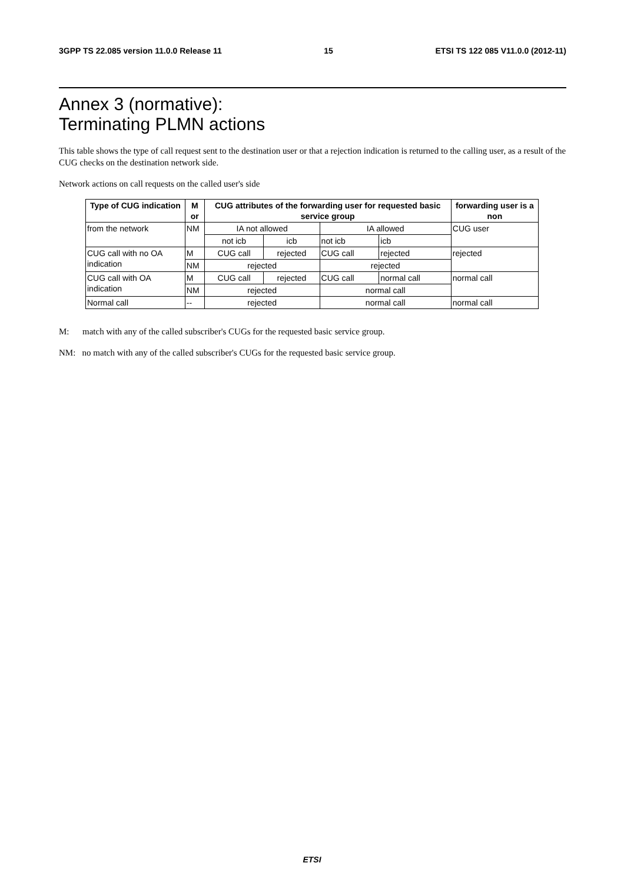3GPP TS 22.085 version 11.0.0 Release 11 15 ETSI TS 122 085 V11.0.0 (2012-11)
Annex 3 (normative):
Terminating PLMN actions
This table shows the type of call request sent to the destination user or that a rejection indication is returned to the calling user, as a result of the CUG checks on the destination network side.
Network actions on call requests on the called user's side
| Type of CUG indication | M or | CUG attributes of the forwarding user for requested basic service group | | | | forwarding user is a non |
| --- | --- | --- | --- | --- | --- | --- |
| from the network | NM | IA not allowed | | IA allowed | | CUG user |
| | | not icb | icb | not icb | icb | |
| CUG call with no OA indication | M | CUG call | rejected | CUG call | rejected | rejected |
| | NM | rejected | | rejected | | |
| CUG call with OA indication | M | CUG call | rejected | CUG call | normal call | normal call |
| | NM | rejected | | normal call | | |
| Normal call | -- | rejected | | normal call | | normal call |
M: match with any of the called subscriber's CUGs for the requested basic service group.
NM: no match with any of the called subscriber's CUGs for the requested basic service group.
ETSI